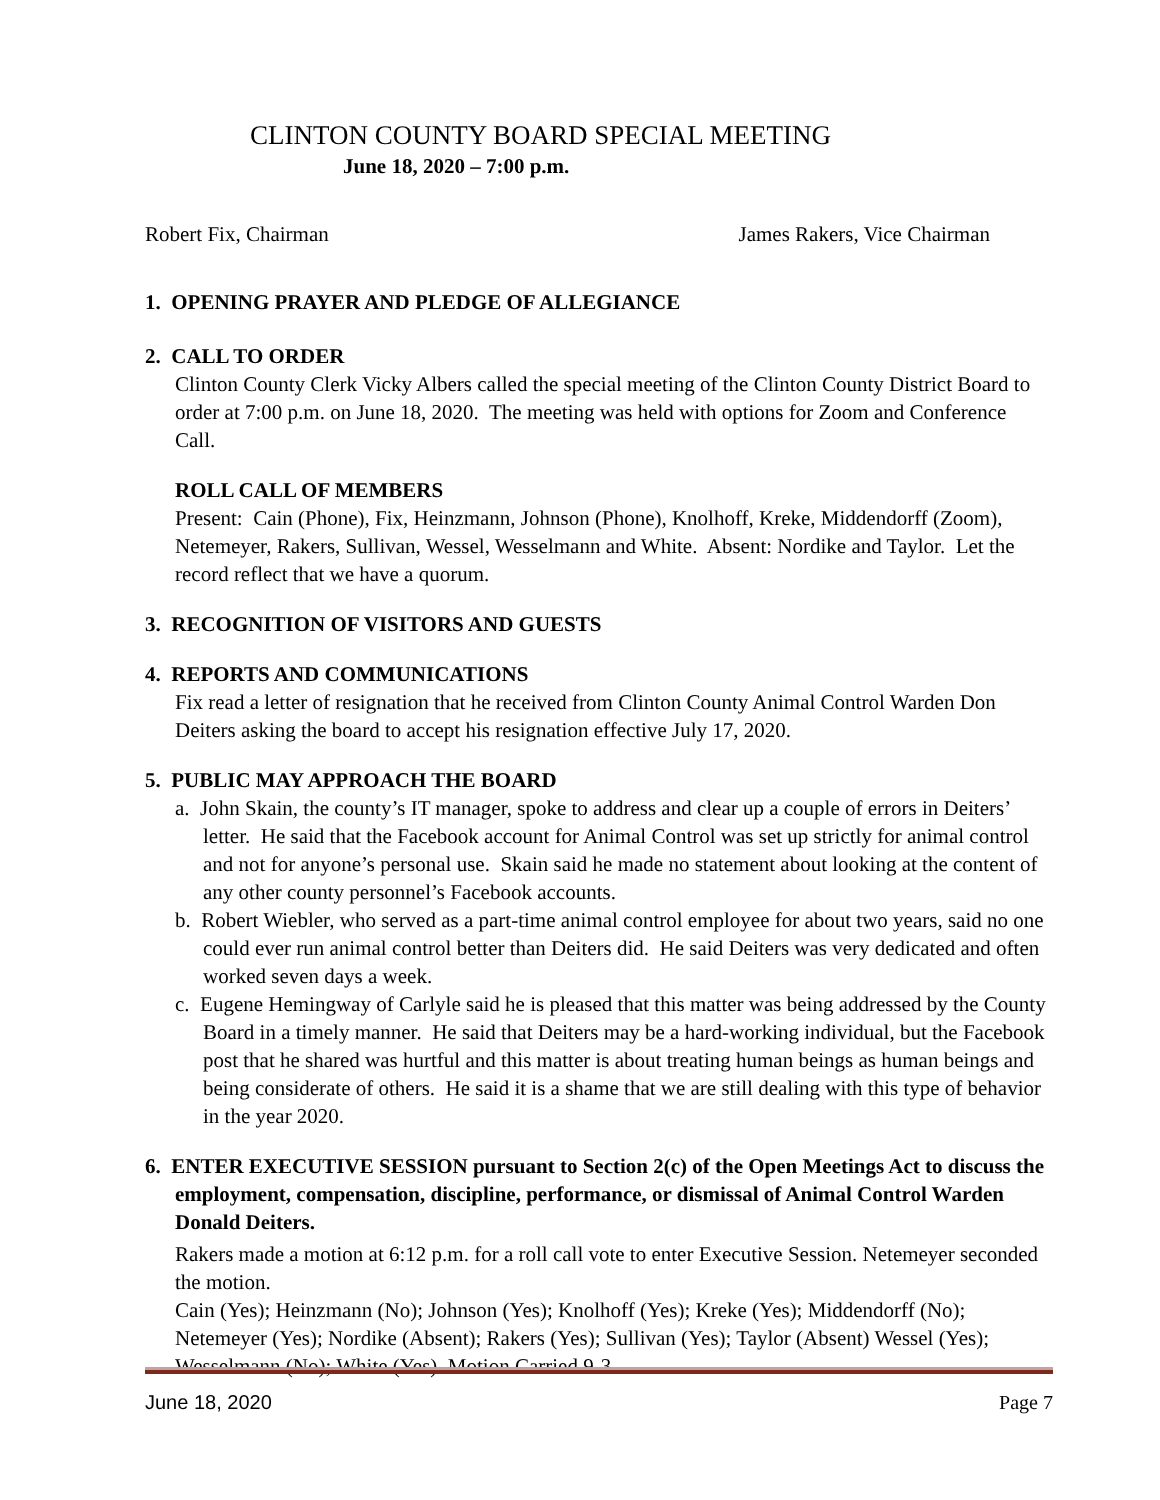CLINTON COUNTY BOARD SPECIAL MEETING
June 18, 2020 – 7:00 p.m.
Robert Fix, Chairman James Rakers, Vice Chairman
1. OPENING PRAYER AND PLEDGE OF ALLEGIANCE
2. CALL TO ORDER
Clinton County Clerk Vicky Albers called the special meeting of the Clinton County District Board to order at 7:00 p.m. on June 18, 2020. The meeting was held with options for Zoom and Conference Call.
ROLL CALL OF MEMBERS
Present: Cain (Phone), Fix, Heinzmann, Johnson (Phone), Knolhoff, Kreke, Middendorff (Zoom), Netemeyer, Rakers, Sullivan, Wessel, Wesselmann and White. Absent: Nordike and Taylor. Let the record reflect that we have a quorum.
3. RECOGNITION OF VISITORS AND GUESTS
4. REPORTS AND COMMUNICATIONS
Fix read a letter of resignation that he received from Clinton County Animal Control Warden Don Deiters asking the board to accept his resignation effective July 17, 2020.
5. PUBLIC MAY APPROACH THE BOARD
a. John Skain, the county’s IT manager, spoke to address and clear up a couple of errors in Deiters’ letter. He said that the Facebook account for Animal Control was set up strictly for animal control and not for anyone’s personal use. Skain said he made no statement about looking at the content of any other county personnel’s Facebook accounts.
b. Robert Wiebler, who served as a part-time animal control employee for about two years, said no one could ever run animal control better than Deiters did. He said Deiters was very dedicated and often worked seven days a week.
c. Eugene Hemingway of Carlyle said he is pleased that this matter was being addressed by the County Board in a timely manner. He said that Deiters may be a hard-working individual, but the Facebook post that he shared was hurtful and this matter is about treating human beings as human beings and being considerate of others. He said it is a shame that we are still dealing with this type of behavior in the year 2020.
6. ENTER EXECUTIVE SESSION pursuant to Section 2(c) of the Open Meetings Act to discuss the employment, compensation, discipline, performance, or dismissal of Animal Control Warden Donald Deiters.
Rakers made a motion at 6:12 p.m. for a roll call vote to enter Executive Session. Netemeyer seconded the motion.
Cain (Yes); Heinzmann (No); Johnson (Yes); Knolhoff (Yes); Kreke (Yes); Middendorff (No); Netemeyer (Yes); Nordike (Absent); Rakers (Yes); Sullivan (Yes); Taylor (Absent) Wessel (Yes); Wesselmann (No); White (Yes). Motion Carried 9-3.
June 18, 2020 Page 7